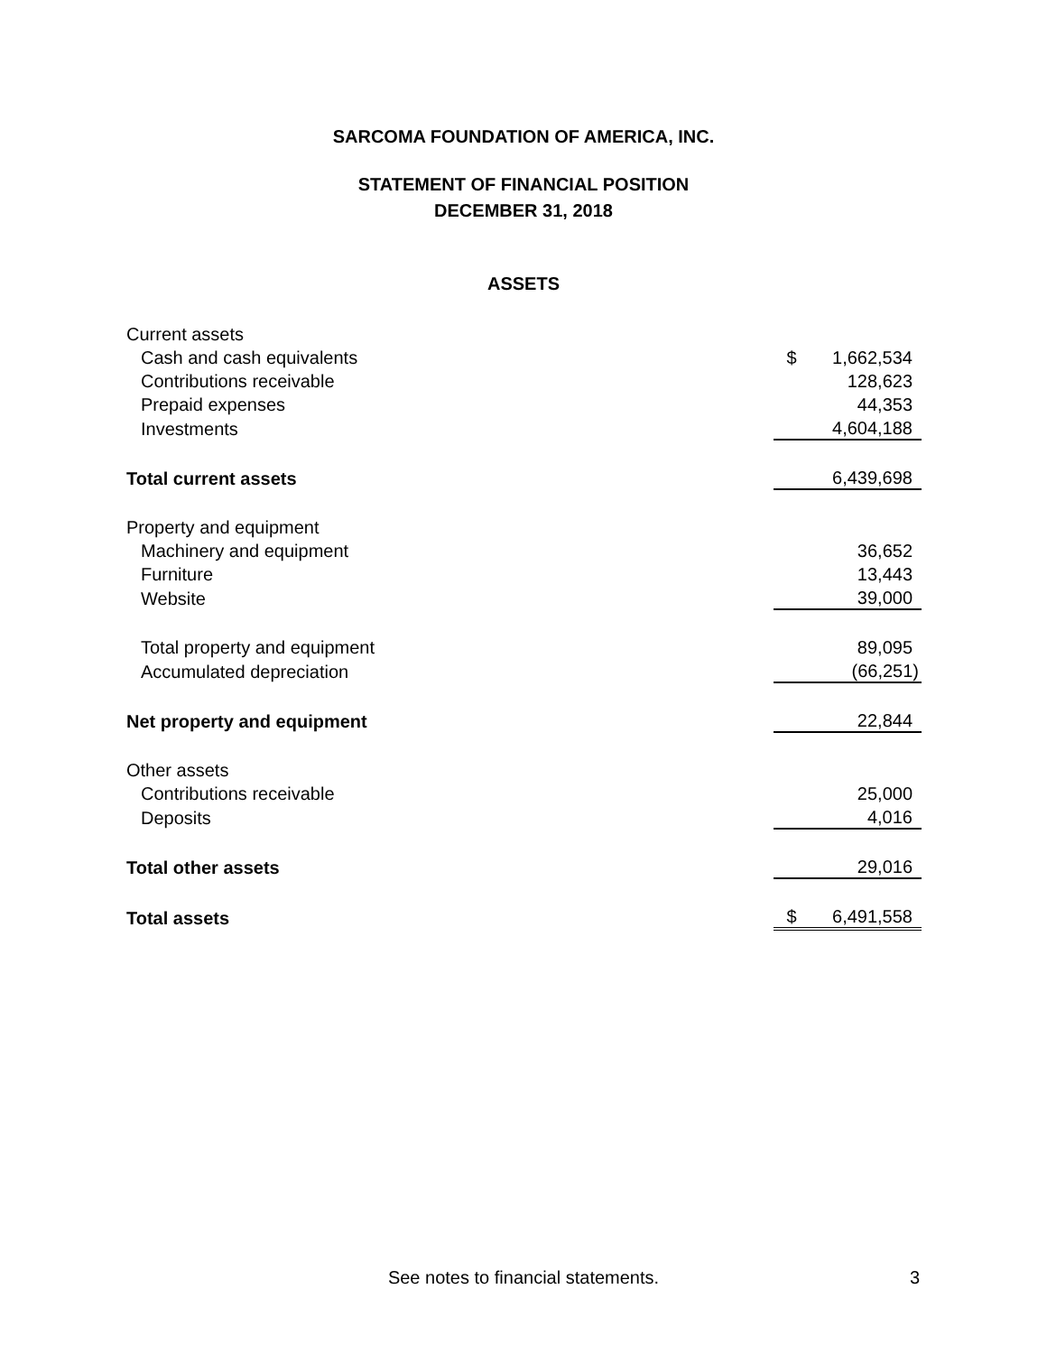SARCOMA FOUNDATION OF AMERICA, INC.
STATEMENT OF FINANCIAL POSITION
DECEMBER 31, 2018
ASSETS
| Current assets | | |
| Cash and cash equivalents | $ | 1,662,534 |
| Contributions receivable | | 128,623 |
| Prepaid expenses | | 44,353 |
| Investments | | 4,604,188 |
| Total current assets | | 6,439,698 |
| Property and equipment | | |
| Machinery and equipment | | 36,652 |
| Furniture | | 13,443 |
| Website | | 39,000 |
| Total property and equipment | | 89,095 |
| Accumulated depreciation | | (66,251) |
| Net property and equipment | | 22,844 |
| Other assets | | |
| Contributions receivable | | 25,000 |
| Deposits | | 4,016 |
| Total other assets | | 29,016 |
| Total assets | $ | 6,491,558 |
See notes to financial statements. 3